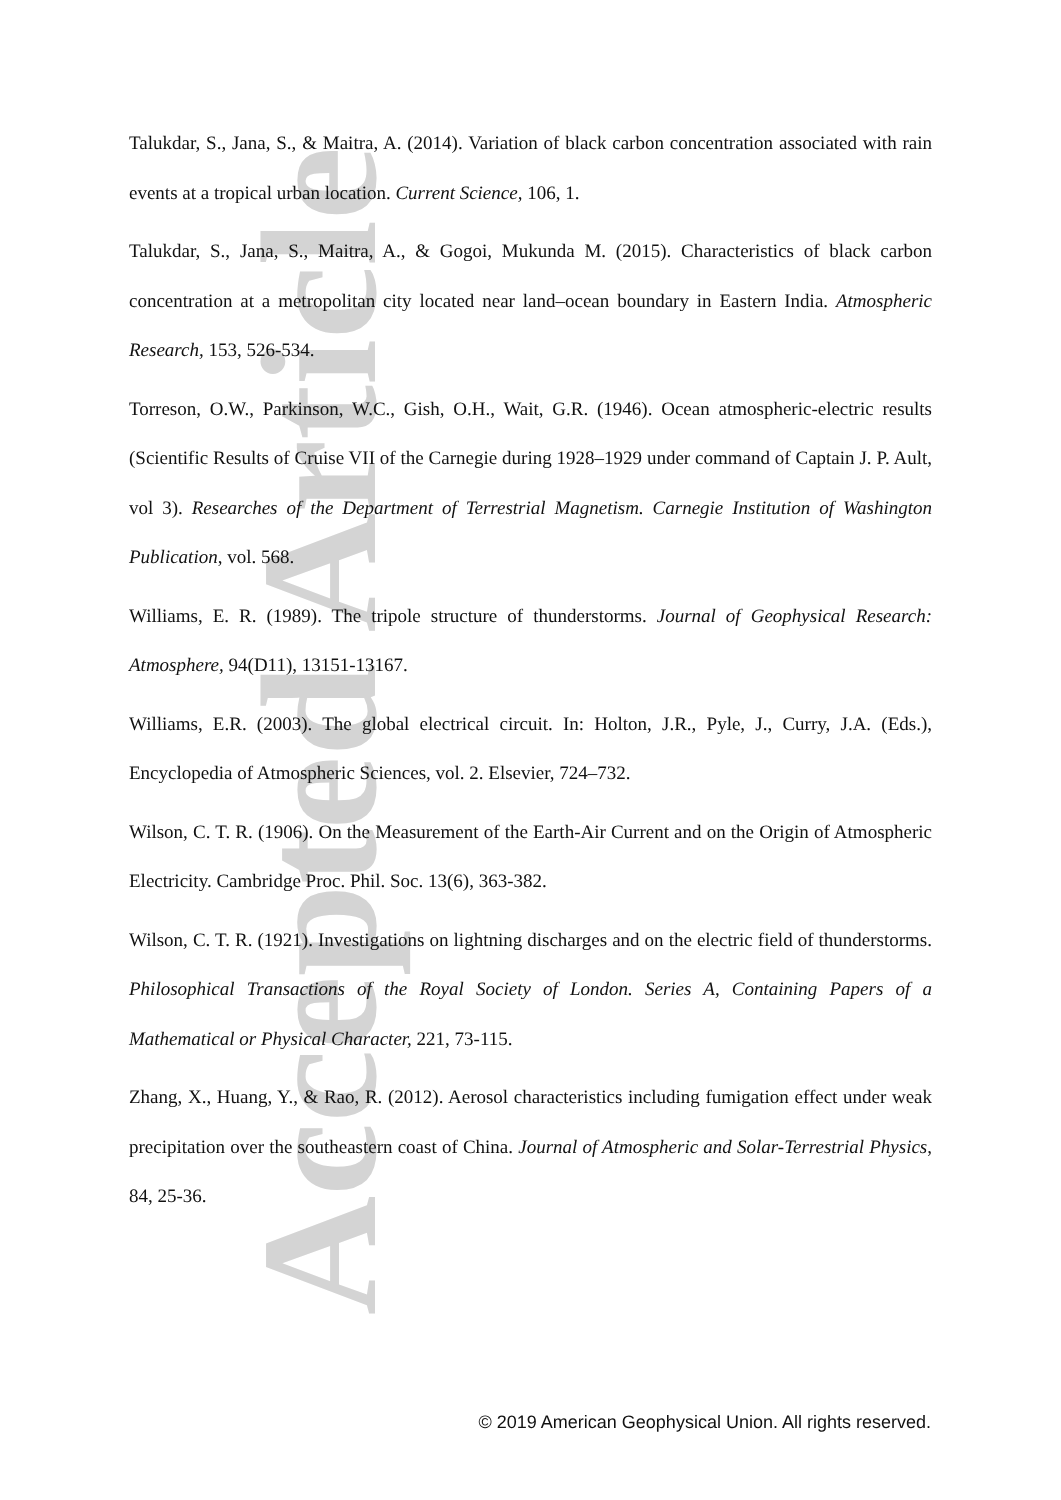Accepted Article
Talukdar, S., Jana, S., & Maitra, A. (2014). Variation of black carbon concentration associated with rain events at a tropical urban location. Current Science, 106, 1.
Talukdar, S., Jana, S., Maitra, A., & Gogoi, Mukunda M. (2015). Characteristics of black carbon concentration at a metropolitan city located near land–ocean boundary in Eastern India. Atmospheric Research, 153, 526-534.
Torreson, O.W., Parkinson, W.C., Gish, O.H., Wait, G.R. (1946). Ocean atmospheric-electric results (Scientific Results of Cruise VII of the Carnegie during 1928–1929 under command of Captain J. P. Ault, vol 3). Researches of the Department of Terrestrial Magnetism. Carnegie Institution of Washington Publication, vol. 568.
Williams, E. R. (1989). The tripole structure of thunderstorms. Journal of Geophysical Research: Atmosphere, 94(D11), 13151-13167.
Williams, E.R. (2003). The global electrical circuit. In: Holton, J.R., Pyle, J., Curry, J.A. (Eds.), Encyclopedia of Atmospheric Sciences, vol. 2. Elsevier, 724–732.
Wilson, C. T. R. (1906). On the Measurement of the Earth-Air Current and on the Origin of Atmospheric Electricity. Cambridge Proc. Phil. Soc. 13(6), 363-382.
Wilson, C. T. R. (1921). Investigations on lightning discharges and on the electric field of thunderstorms. Philosophical Transactions of the Royal Society of London. Series A, Containing Papers of a Mathematical or Physical Character, 221, 73-115.
Zhang, X., Huang, Y., & Rao, R. (2012). Aerosol characteristics including fumigation effect under weak precipitation over the southeastern coast of China. Journal of Atmospheric and Solar-Terrestrial Physics, 84, 25-36.
© 2019 American Geophysical Union. All rights reserved.